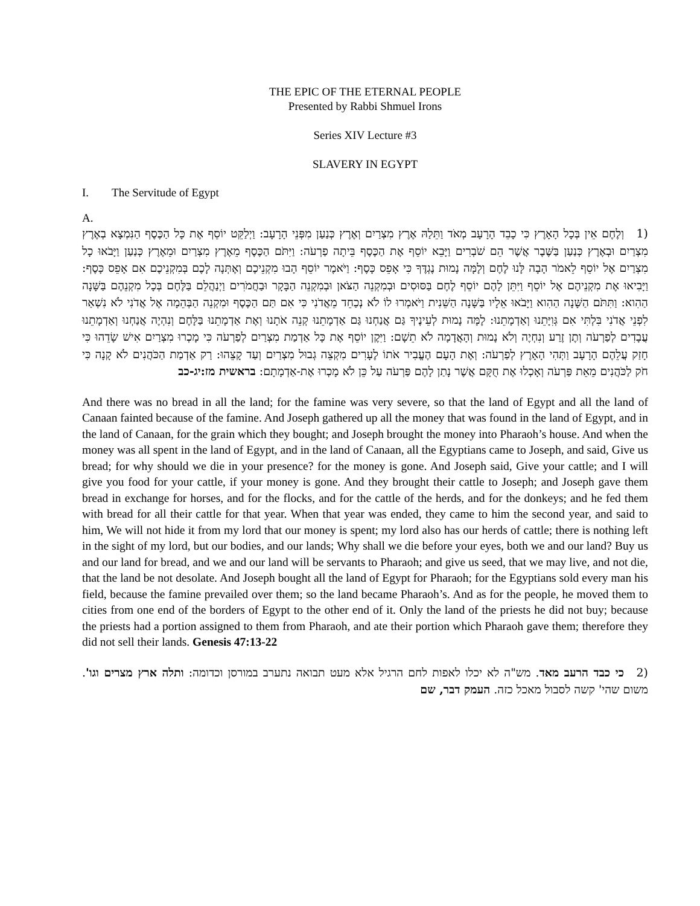THE EPIC OF THE ETERNAL PEOPLE
Presented by Rabbi Shmuel Irons
Series XIV Lecture #3
SLAVERY IN EGYPT
I. The Servitude of Egypt
A.
(1 וְלֶחֶם אֵין בְּכָל הָאָרֶץ כִּי כָבֵד הָרָעָב מְאֹד וַתֵּלַהּ אֶרֶץ מִצְרַיִם וְאֶרֶץ כְּנַעַן מִפְּנֵי הָרָעָב: וַיְלַקֵּט יוֹסֵף אֶת כָּל הַכֶּסֶף הַנִּמְצָא בְאֶרֶץ מִצְרַיִם וּבְאֶרֶץ כְּנַעַן בַּשֶּׁבֶר אֲשֶׁר הֵם שֹׁבְרִים וַיָּבֵא יוֹסֵף אֶת הַכֶּסֶף בֵּיתָה פַרְעֹה: וַיִּתֹּם הַכֶּסֶף מֵאֶרֶץ מִצְרַיִם וּמֵאֶרֶץ כְּנַעַן וַיָּבֹאוּ כָל מִצְרַיִם אֶל יוֹסֵף לֵאמֹר הָבָה לָּנוּ לֶחֶם וְלָמָּה נָמוּת נֶגְדֶּךָ כִּי אָפֵס כָּסֶף: וַיֹּאמֶר יוֹסֵף הָבוּ מִקְנֵיכֶם וְאֶתְּנָה לָכֶם בְּמִקְנֵיכֶם אִם אָפֵס כָּסֶף: וַיָּבִיאוּ אֶת מִקְנֵיהֶם אֶל יוֹסֵף וַיִּתֵּן לָהֶם יוֹסֵף לֶחֶם בַּסּוּסִים וּבְמִקְנֵה הַצֹּאן וּבְמִקְנֵה הַבָּקָר וּבַחֲמֹרִים וַיְנַהֲלֵם בַּלֶּחֶם בְּכָל מִקְנֵהֶם בַּשָּׁנָה הַהִוא: וַתִּתֹּם הַשָּׁנָה הַהִוא וַיָּבֹאוּ אֵלָיו בַּשָּׁנָה הַשֵּׁנִית וַיֹּאמְרוּ לוֹ לֹא נְכַחֵד מֵאֲדֹנִי כִּי אִם תַּם הַכֶּסֶף וּמִקְנֵה הַבְּהֵמָה אֶל אֲדֹנִי לֹא נִשְׁאַר לִפְנֵי אֲדֹנִי בִּלְתִּי אִם גְּוִיָּתֵנוּ וְאַדְמָתֵנוּ: לָמָּה נָמוּת לְעֵינֶיךָ גַּם אֲנַחְנוּ גַּם אַדְמָתֵנוּ קְנֵה אֹתָנוּ וְאֶת אַדְמָתֵנוּ בַּלָּחֶם וְנִהְיֶה אֲנַחְנוּ וְאַדְמָתֵנוּ עֲבָדִים לְפַרְעֹה וְתֶן זֶרַע וְנִחְיֶה וְלֹא נָמוּת וְהָאֲדָמָה לֹא תֵשָׁם: וַיִּקֶן יוֹסֵף אֶת כָּל אַדְמַת מִצְרַיִם לְפַרְעֹה כִּי מָכְרוּ מִצְרַיִם אִישׁ שָׂדֵהוּ כִּי חָזַק עֲלֵהֶם הָרָעָב וַתְּהִי הָאָרֶץ לְפַרְעֹה: וְאֶת הָעָם הֶעֱבִיר אֹתוֹ לֶעָרִים מִקְצֵה גְבוּל מִצְרַיִם וְעַד קָצֵהוּ: רַק אַדְמַת הַכֹּהֲנִים לֹא קָנָה כִּי חֹק לַכֹּהֲנִים מֵאֵת פַּרְעֹה וְאָכְלוּ אֶת חֻקָּם אֲשֶׁר נָתַן לָהֶם פַּרְעֹה עַל כֵּן לֹא מָכְרוּ אֶת-אַדְמָתָם: בראשית מז:יג-כב
And there was no bread in all the land; for the famine was very severe, so that the land of Egypt and all the land of Canaan fainted because of the famine. And Joseph gathered up all the money that was found in the land of Egypt, and in the land of Canaan, for the grain which they bought; and Joseph brought the money into Pharaoh’s house. And when the money was all spent in the land of Egypt, and in the land of Canaan, all the Egyptians came to Joseph, and said, Give us bread; for why should we die in your presence? for the money is gone. And Joseph said, Give your cattle; and I will give you food for your cattle, if your money is gone. And they brought their cattle to Joseph; and Joseph gave them bread in exchange for horses, and for the flocks, and for the cattle of the herds, and for the donkeys; and he fed them with bread for all their cattle for that year. When that year was ended, they came to him the second year, and said to him, We will not hide it from my lord that our money is spent; my lord also has our herds of cattle; there is nothing left in the sight of my lord, but our bodies, and our lands; Why shall we die before your eyes, both we and our land? Buy us and our land for bread, and we and our land will be servants to Pharaoh; and give us seed, that we may live, and not die, that the land be not desolate. And Joseph bought all the land of Egypt for Pharaoh; for the Egyptians sold every man his field, because the famine prevailed over them; so the land became Pharaoh’s. And as for the people, he moved them to cities from one end of the borders of Egypt to the other end of it. Only the land of the priests he did not buy; because the priests had a portion assigned to them from Pharaoh, and ate their portion which Pharaoh gave them; therefore they did not sell their lands. Genesis 47:13-22
(2 כי כבד הרעב מאד. מש"ה לא יכלו לאפות לחם הרגיל אלא מעט תבואה נתערב במורסן וכדומה: ותלה ארץ מצרים וגו'. משום שהי' קשה לסבול מאכל כזה. העמק דבר, שם